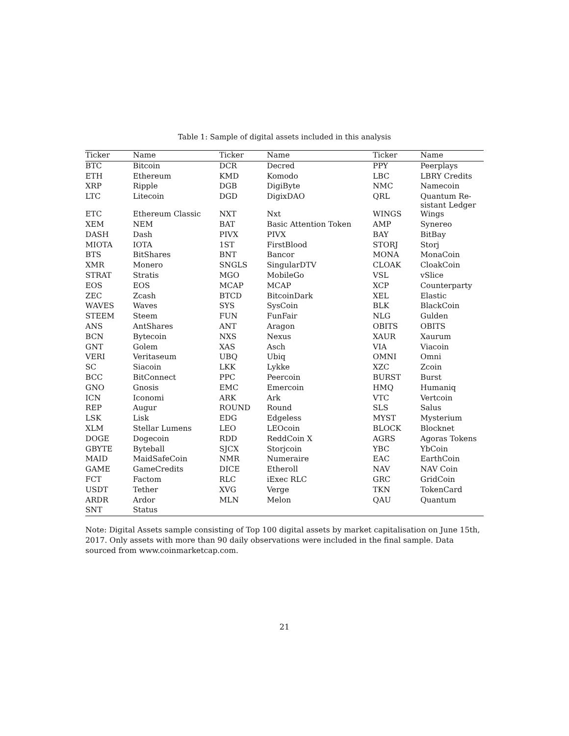Table 1: Sample of digital assets included in this analysis
| Ticker | Name | Ticker | Name | Ticker | Name |
| --- | --- | --- | --- | --- | --- |
| BTC | Bitcoin | DCR | Decred | PPY | Peerplays |
| ETH | Ethereum | KMD | Komodo | LBC | LBRY Credits |
| XRP | Ripple | DGB | DigiByte | NMC | Namecoin |
| LTC | Litecoin | DGD | DigixDAO | QRL | Quantum Re- sistant Ledger |
| ETC | Ethereum Classic | NXT | Nxt | WINGS | Wings |
| XEM | NEM | BAT | Basic Attention Token | AMP | Synereo |
| DASH | Dash | PIVX | PIVX | BAY | BitBay |
| MIOTA | IOTA | 1ST | FirstBlood | STORJ | Storj |
| BTS | BitShares | BNT | Bancor | MONA | MonaCoin |
| XMR | Monero | SNGLS | SingularDTV | CLOAK | CloakCoin |
| STRAT | Stratis | MGO | MobileGo | VSL | vSlice |
| EOS | EOS | MCAP | MCAP | XCP | Counterparty |
| ZEC | Zcash | BTCD | BitcoinDark | XEL | Elastic |
| WAVES | Waves | SYS | SysCoin | BLK | BlackCoin |
| STEEM | Steem | FUN | FunFair | NLG | Gulden |
| ANS | AntShares | ANT | Aragon | OBITS | OBITS |
| BCN | Bytecoin | NXS | Nexus | XAUR | Xaurum |
| GNT | Golem | XAS | Asch | VIA | Viacoin |
| VERI | Veritaseum | UBQ | Ubiq | OMNI | Omni |
| SC | Siacoin | LKK | Lykke | XZC | Zcoin |
| BCC | BitConnect | PPC | Peercoin | BURST | Burst |
| GNO | Gnosis | EMC | Emercoin | HMQ | Humaniq |
| ICN | Iconomi | ARK | Ark | VTC | Vertcoin |
| REP | Augur | ROUND | Round | SLS | Salus |
| LSK | Lisk | EDG | Edgeless | MYST | Mysterium |
| XLM | Stellar Lumens | LEO | LEOcoin | BLOCK | Blocknet |
| DOGE | Dogecoin | RDD | ReddCoin X | AGRS | Agoras Tokens |
| GBYTE | Byteball | SJCX | Storjcoin | YBC | YbCoin |
| MAID | MaidSafeCoin | NMR | Numeraire | EAC | EarthCoin |
| GAME | GameCredits | DICE | Etheroll | NAV | NAV Coin |
| FCT | Factom | RLC | iExec RLC | GRC | GridCoin |
| USDT | Tether | XVG | Verge | TKN | TokenCard |
| ARDR | Ardor | MLN | Melon | QAU | Quantum |
| SNT | Status | | | | |
Note: Digital Assets sample consisting of Top 100 digital assets by market capitalisation on June 15th, 2017. Only assets with more than 90 daily observations were included in the final sample. Data sourced from www.coinmarketcap.com.
21